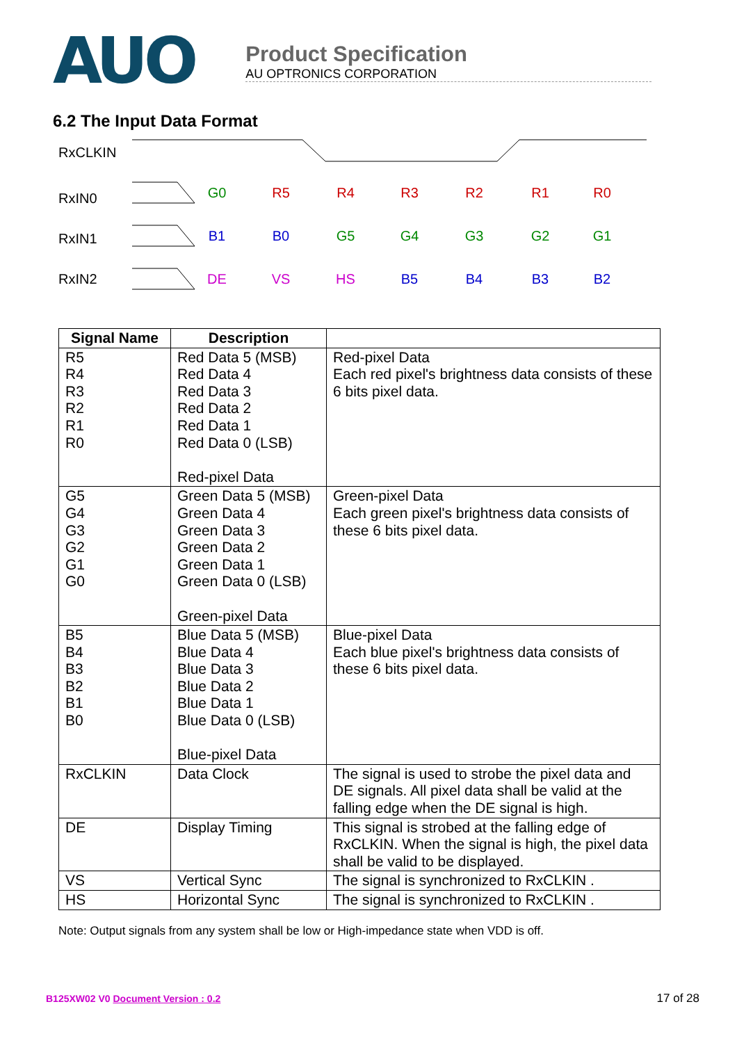AUO
Product Specification
AU OPTRONICS CORPORATION
6.2 The Input Data Format
RxCLKIN
RxIN0
RxIN1
RxIN2
G0
R5
R4
R3
R2
R1
R0
B1
B0
G5
G4
G3
G2
G1
DE
VS
HS
B5
B4
B3
B2
| Signal Name | Description | |
| --- | --- | --- |
| R5 R4 R3 R2 R1 R0 | Red Data 5 (MSB) Red Data 4 Red Data 3 Red Data 2 Red Data 1 Red Data 0 (LSB) Red-pixel Data | Red-pixel Data Each red pixel's brightness data consists of these 6 bits pixel data. |
| G5 G4 G3 G2 G1 G0 | Green Data 5 (MSB) Green Data 4 Green Data 3 Green Data 2 Green Data 1 Green Data 0 (LSB) Green-pixel Data | Green-pixel Data Each green pixel's brightness data consists of these 6 bits pixel data. |
| B5 B4 B3 B2 B1 B0 | Blue Data 5 (MSB) Blue Data 4 Blue Data 3 Blue Data 2 Blue Data 1 Blue Data 0 (LSB) Blue-pixel Data | Blue-pixel Data Each blue pixel's brightness data consists of these 6 bits pixel data. |
| RxCLKIN | Data Clock | The signal is used to strobe the pixel data and DE signals. All pixel data shall be valid at the falling edge when the DE signal is high. |
| DE | Display Timing | This signal is strobed at the falling edge of RxCLKIN. When the signal is high, the pixel data shall be valid to be displayed. |
| VS | Vertical Sync | The signal is synchronized to RxCLKIN . |
| HS | Horizontal Sync | The signal is synchronized to RxCLKIN . |
Note: Output signals from any system shall be low or High-impedance state when VDD is off.
B125XW02 V0 Document Version : 0.2 17 of 28